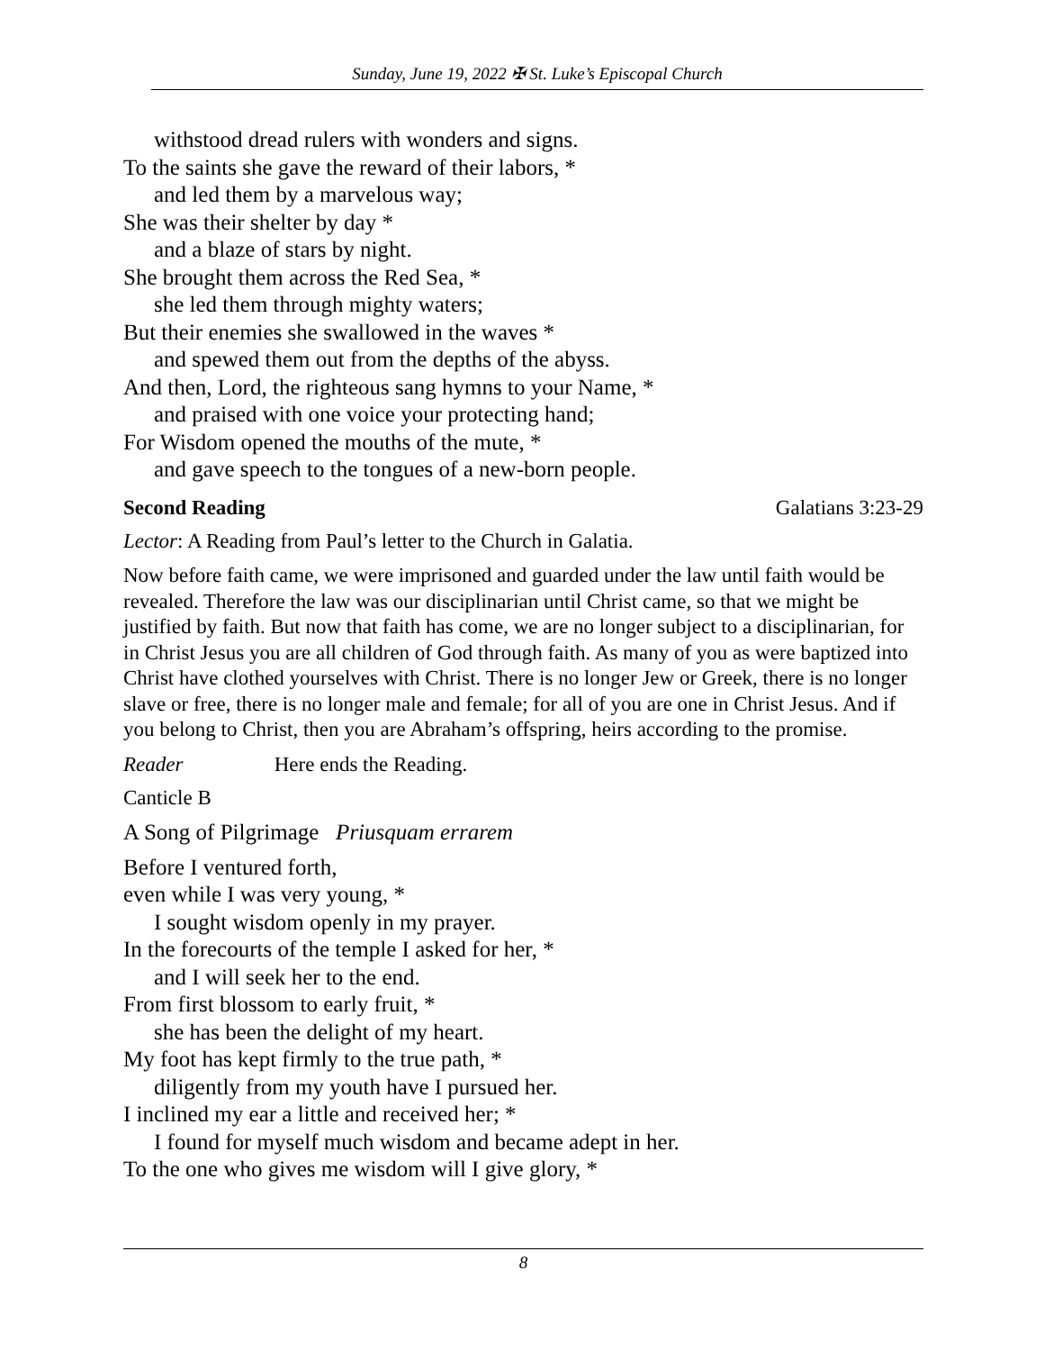Sunday, June 19, 2022 ✠ St. Luke’s Episcopal Church
withstood dread rulers with wonders and signs.
To the saints she gave the reward of their labors, *
and led them by a marvelous way;
She was their shelter by day *
and a blaze of stars by night.
She brought them across the Red Sea, *
she led them through mighty waters;
But their enemies she swallowed in the waves *
and spewed them out from the depths of the abyss.
And then, Lord, the righteous sang hymns to your Name, *
and praised with one voice your protecting hand;
For Wisdom opened the mouths of the mute, *
and gave speech to the tongues of a new-born people.
Second Reading Galatians 3:23-29
Lector: A Reading from Paul’s letter to the Church in Galatia.
Now before faith came, we were imprisoned and guarded under the law until faith would be revealed. Therefore the law was our disciplinarian until Christ came, so that we might be justified by faith. But now that faith has come, we are no longer subject to a disciplinarian, for in Christ Jesus you are all children of God through faith. As many of you as were baptized into Christ have clothed yourselves with Christ. There is no longer Jew or Greek, there is no longer slave or free, there is no longer male and female; for all of you are one in Christ Jesus. And if you belong to Christ, then you are Abraham’s offspring, heirs according to the promise.
Reader Here ends the Reading.
Canticle B
A Song of Pilgrimage Priusquam errarem
Before I ventured forth,
even while I was very young, *
I sought wisdom openly in my prayer.
In the forecourts of the temple I asked for her, *
and I will seek her to the end.
From first blossom to early fruit, *
she has been the delight of my heart.
My foot has kept firmly to the true path, *
diligently from my youth have I pursued her.
I inclined my ear a little and received her; *
I found for myself much wisdom and became adept in her.
To the one who gives me wisdom will I give glory, *
8